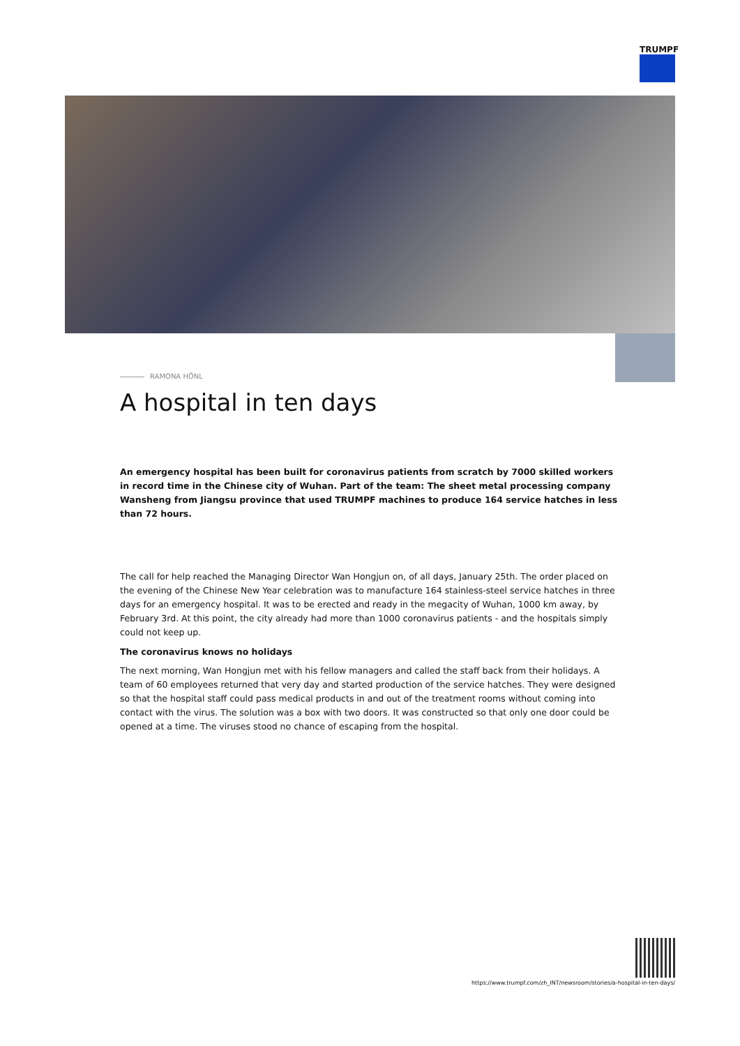TRUMPF
RAMONA HÖNL
A hospital in ten days
An emergency hospital has been built for coronavirus patients from scratch by 7000 skilled workers in record time in the Chinese city of Wuhan. Part of the team: The sheet metal processing company Wansheng from Jiangsu province that used TRUMPF machines to produce 164 service hatches in less than 72 hours.
The call for help reached the Managing Director Wan Hongjun on, of all days, January 25th. The order placed on the evening of the Chinese New Year celebration was to manufacture 164 stainless-steel service hatches in three days for an emergency hospital. It was to be erected and ready in the megacity of Wuhan, 1000 km away, by February 3rd. At this point, the city already had more than 1000 coronavirus patients - and the hospitals simply could not keep up.
The coronavirus knows no holidays
The next morning, Wan Hongjun met with his fellow managers and called the staff back from their holidays. A team of 60 employees returned that very day and started production of the service hatches. They were designed so that the hospital staff could pass medical products in and out of the treatment rooms without coming into contact with the virus. The solution was a box with two doors. It was constructed so that only one door could be opened at a time. The viruses stood no chance of escaping from the hospital.
https://www.trumpf.com/zh_INT/newsroom/stories/a-hospital-in-ten-days/